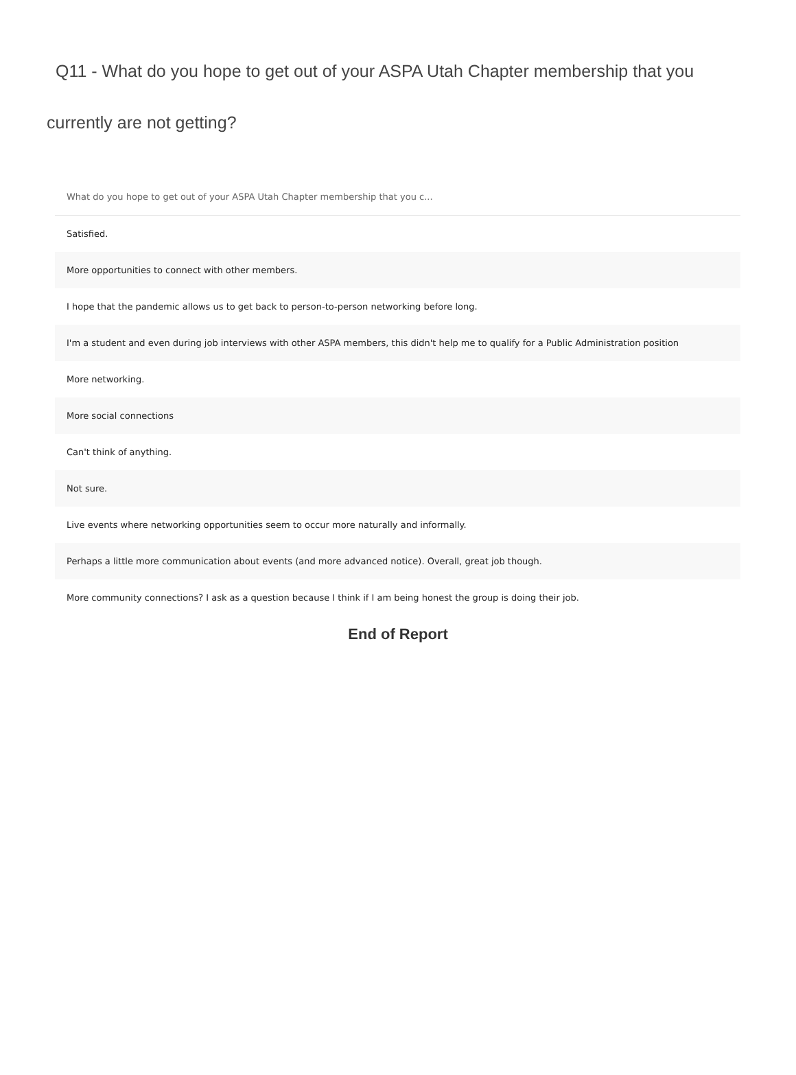Q11 - What do you hope to get out of your ASPA Utah Chapter membership that you currently are not getting?
| What do you hope to get out of your ASPA Utah Chapter membership that you c... |
| --- |
| Satisfied. |
| More opportunities to connect with other members. |
| I hope that the pandemic allows us to get back to person-to-person networking before long. |
| I'm a student and even during job interviews with other ASPA members, this didn't help me to qualify for a Public Administration position |
| More networking. |
| More social connections |
| Can't think of anything. |
| Not sure. |
| Live events where networking opportunities seem to occur more naturally and informally. |
| Perhaps a little more communication about events (and more advanced notice). Overall, great job though. |
| More community connections? I ask as a question because I think if I am being honest the group is doing their job. |
End of Report